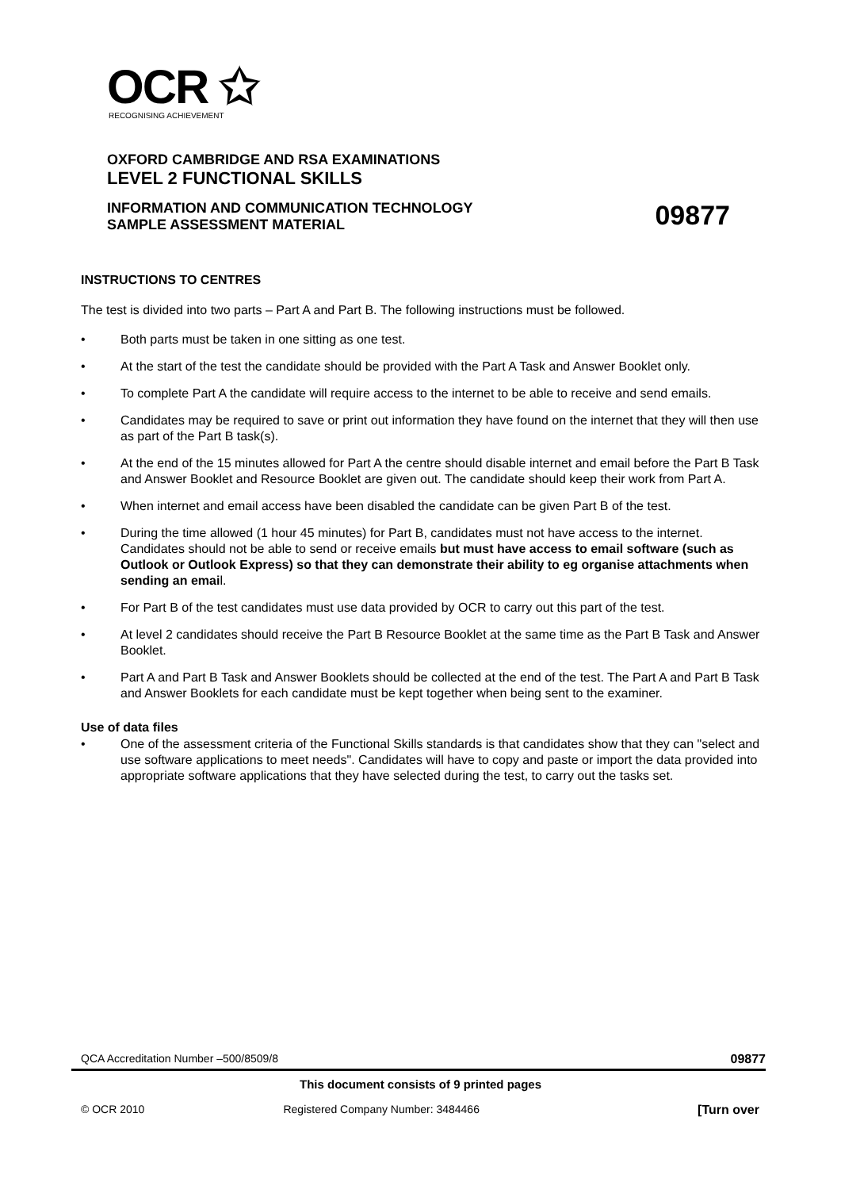OCR ✩
RECOGNISING ACHIEVEMENT
OXFORD CAMBRIDGE AND RSA EXAMINATIONS
LEVEL 2 FUNCTIONAL SKILLS
INFORMATION AND COMMUNICATION TECHNOLOGY
SAMPLE ASSESSMENT MATERIAL
09877
INSTRUCTIONS TO CENTRES
The test is divided into two parts – Part A and Part B. The following instructions must be followed.
• Both parts must be taken in one sitting as one test.
• At the start of the test the candidate should be provided with the Part A Task and Answer Booklet only.
• To complete Part A the candidate will require access to the internet to be able to receive and send emails.
• Candidates may be required to save or print out information they have found on the internet that they will then use as part of the Part B task(s).
• At the end of the 15 minutes allowed for Part A the centre should disable internet and email before the Part B Task and Answer Booklet and Resource Booklet are given out. The candidate should keep their work from Part A.
• When internet and email access have been disabled the candidate can be given Part B of the test.
• During the time allowed (1 hour 45 minutes) for Part B, candidates must not have access to the internet. Candidates should not be able to send or receive emails but must have access to email software (such as Outlook or Outlook Express) so that they can demonstrate their ability to eg organise attachments when sending an email.
• For Part B of the test candidates must use data provided by OCR to carry out this part of the test.
• At level 2 candidates should receive the Part B Resource Booklet at the same time as the Part B Task and Answer Booklet.
• Part A and Part B Task and Answer Booklets should be collected at the end of the test. The Part A and Part B Task and Answer Booklets for each candidate must be kept together when being sent to the examiner.
Use of data files
• One of the assessment criteria of the Functional Skills standards is that candidates show that they can "select and use software applications to meet needs". Candidates will have to copy and paste or import the data provided into appropriate software applications that they have selected during the test, to carry out the tasks set.
QCA Accreditation Number –500/8509/8 09877
This document consists of 9 printed pages
© OCR 2010 Registered Company Number: 3484466 [Turn over